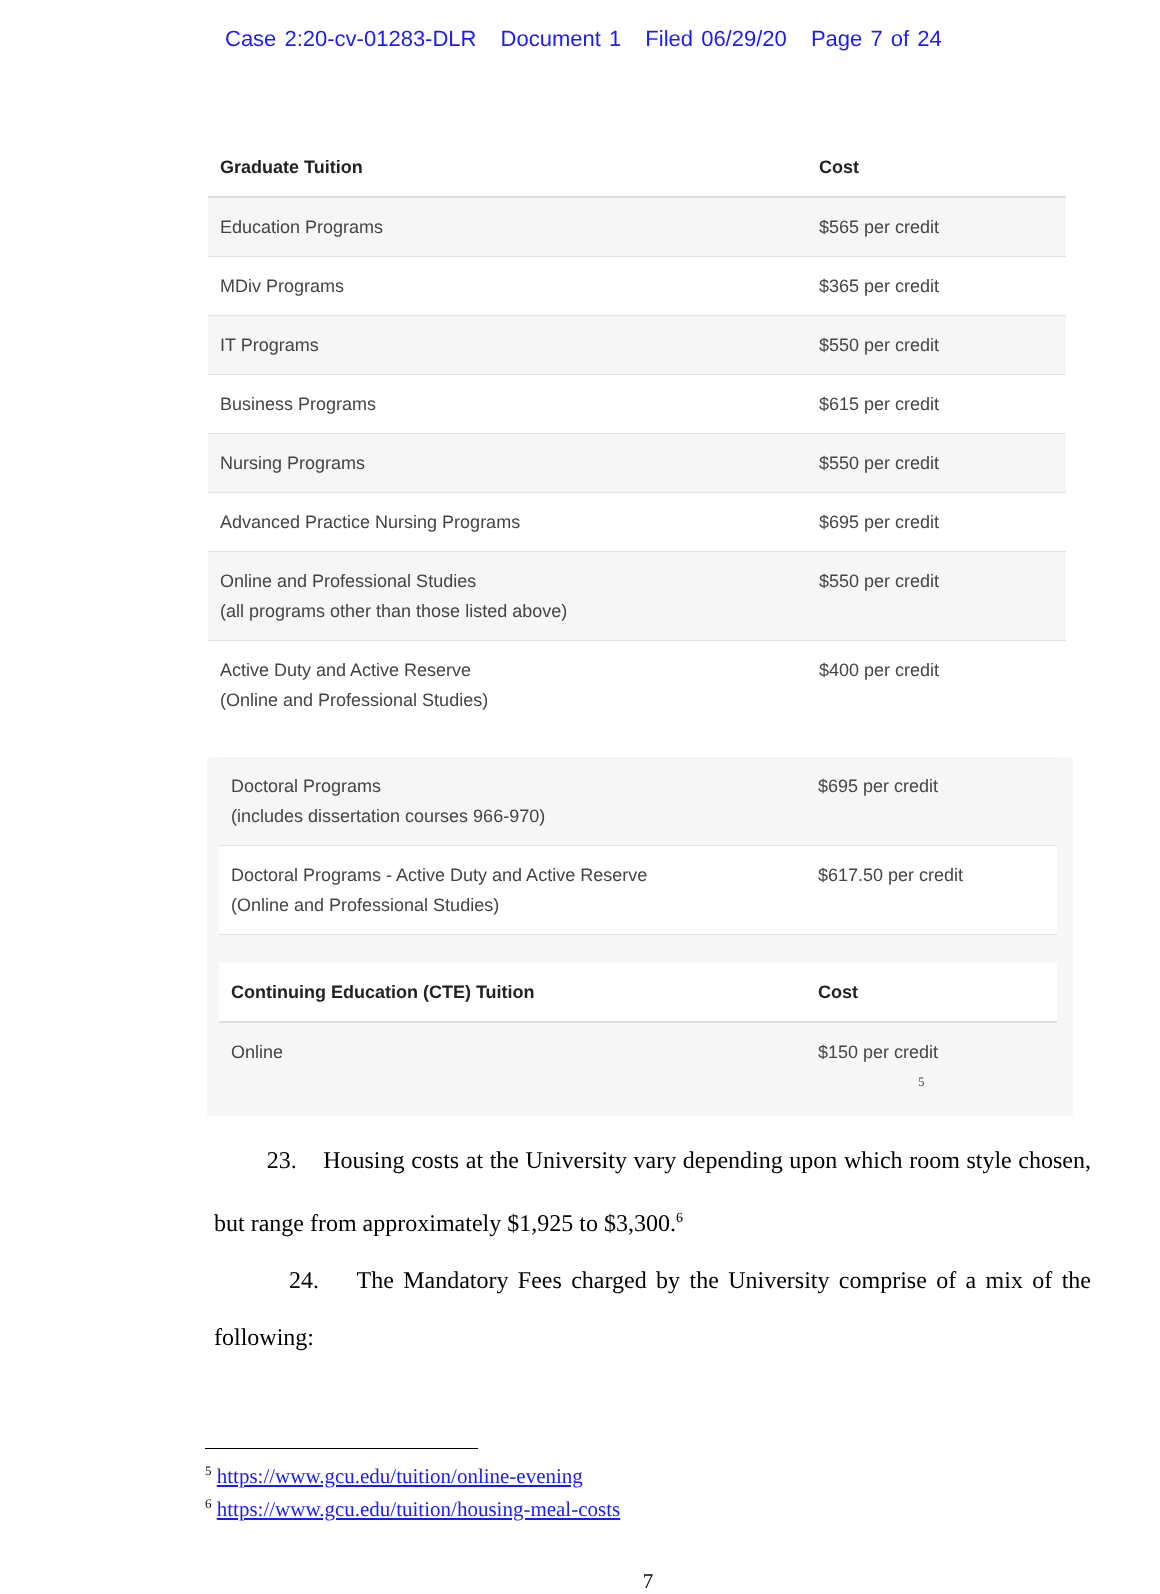Case 2:20-cv-01283-DLR Document 1 Filed 06/29/20 Page 7 of 24
| Graduate Tuition | Cost |
| --- | --- |
| Education Programs | $565 per credit |
| MDiv Programs | $365 per credit |
| IT Programs | $550 per credit |
| Business Programs | $615 per credit |
| Nursing Programs | $550 per credit |
| Advanced Practice Nursing Programs | $695 per credit |
| Online and Professional Studies (all programs other than those listed above) | $550 per credit |
| Active Duty and Active Reserve (Online and Professional Studies) | $400 per credit |
| Doctoral Programs (includes dissertation courses 966-970) | $695 per credit |
| Doctoral Programs - Active Duty and Active Reserve (Online and Professional Studies) | $617.50 per credit |
| Continuing Education (CTE) Tuition | Cost |
| --- | --- |
| Online | $150 per credit <sup>5</sup> |
23. Housing costs at the University vary depending upon which room style chosen, but range from approximately $1,925 to $3,300.<sup>6</sup>
24. The Mandatory Fees charged by the University comprise of a mix of the following:
<sup>5</sup> https://www.gcu.edu/tuition/online-evening
<sup>6</sup> https://www.gcu.edu/tuition/housing-meal-costs
7